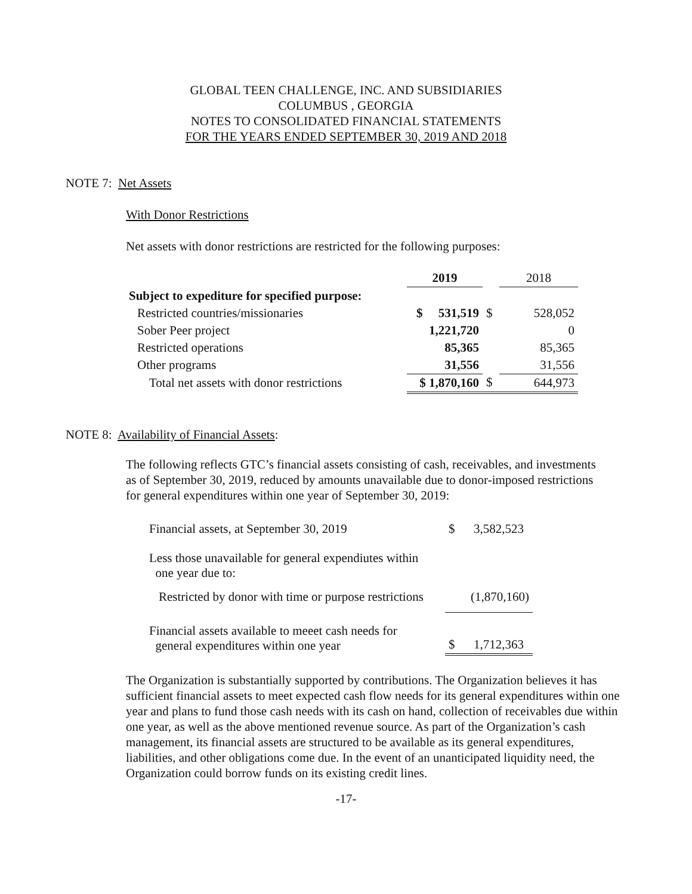GLOBAL TEEN CHALLENGE, INC. AND SUBSIDIARIES
COLUMBUS , GEORGIA
NOTES TO CONSOLIDATED FINANCIAL STATEMENTS
FOR THE YEARS ENDED SEPTEMBER 30, 2019 AND 2018
NOTE 7: Net Assets
With Donor Restrictions
Net assets with donor restrictions are restricted for the following purposes:
| | 2019 | | 2018 |
| Subject to expediture for specified purpose: | | | |
| Restricted countries/missionaries | $ 531,519 | $ | 528,052 |
| Sober Peer project | 1,221,720 | | 0 |
| Restricted operations | 85,365 | | 85,365 |
| Other programs | 31,556 | | 31,556 |
| Total net assets with donor restrictions | $ 1,870,160 | $ | 644,973 |
NOTE 8: Availability of Financial Assets:
The following reflects GTC’s financial assets consisting of cash, receivables, and investments as of September 30, 2019, reduced by amounts unavailable due to donor-imposed restrictions for general expenditures within one year of September 30, 2019:
| Financial assets, at September 30, 2019 | $ 3,582,523 |
| Less those unavailable for general expendiutes within one year due to: | |
| Restricted by donor with time or purpose restrictions | (1,870,160) |
| Financial assets available to meeet cash needs for general expenditures within one year | $ 1,712,363 |
The Organization is substantially supported by contributions. The Organization believes it has sufficient financial assets to meet expected cash flow needs for its general expenditures within one year and plans to fund those cash needs with its cash on hand, collection of receivables due within one year, as well as the above mentioned revenue source. As part of the Organization’s cash management, its financial assets are structured to be available as its general expenditures, liabilities, and other obligations come due. In the event of an unanticipated liquidity need, the Organization could borrow funds on its existing credit lines.
-17-